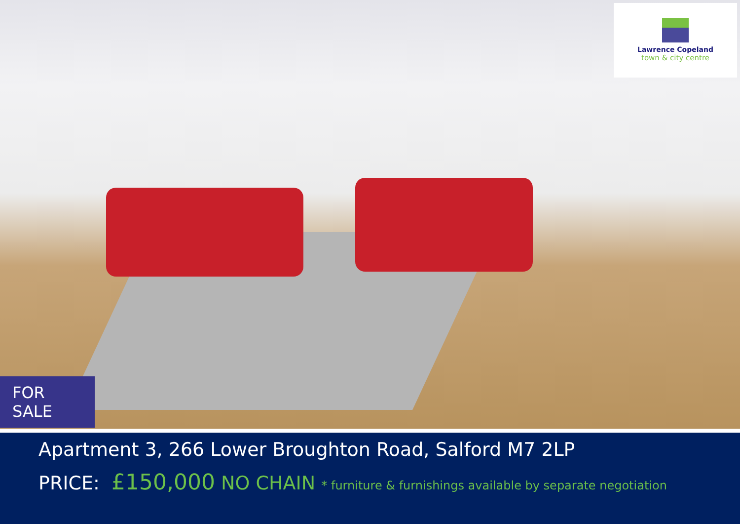Lawrence Copeland
town & city centre
FOR SALE
Apartment 3, 266 Lower Broughton Road, Salford M7 2LP
PRICE: £150,000 NO CHAIN * furniture & furnishings available by separate negotiation